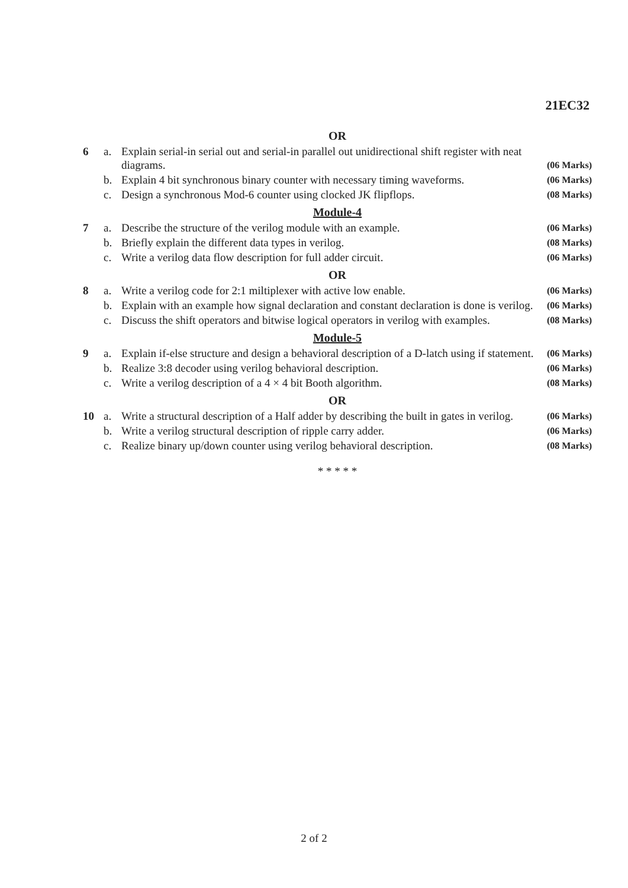21EC32
OR
| 6 | a. | Explain serial-in serial out and serial-in parallel out unidirectional shift register with neat diagrams. | (06 Marks) |
| | b. | Explain 4 bit synchronous binary counter with necessary timing waveforms. | (06 Marks) |
| | c. | Design a synchronous Mod-6 counter using clocked JK flipflops. | (08 Marks) |
Module-4
| 7 | a. | Describe the structure of the verilog module with an example. | (06 Marks) |
| | b. | Briefly explain the different data types in verilog. | (08 Marks) |
| | c. | Write a verilog data flow description for full adder circuit. | (06 Marks) |
OR
| 8 | a. | Write a verilog code for 2:1 miltiplexer with active low enable. | (06 Marks) |
| | b. | Explain with an example how signal declaration and constant declaration is done is verilog. | (06 Marks) |
| | c. | Discuss the shift operators and bitwise logical operators in verilog with examples. | (08 Marks) |
Module-5
| 9 | a. | Explain if-else structure and design a behavioral description of a D-latch using if statement. | (06 Marks) |
| | b. | Realize 3:8 decoder using verilog behavioral description. | (06 Marks) |
| | c. | Write a verilog description of a 4 × 4 bit Booth algorithm. | (08 Marks) |
OR
| 10 | a. | Write a structural description of a Half adder by describing the built in gates in verilog. | (06 Marks) |
| | b. | Write a verilog structural description of ripple carry adder. | (06 Marks) |
| | c. | Realize binary up/down counter using verilog behavioral description. | (08 Marks) |
* * * * *
2 of 2